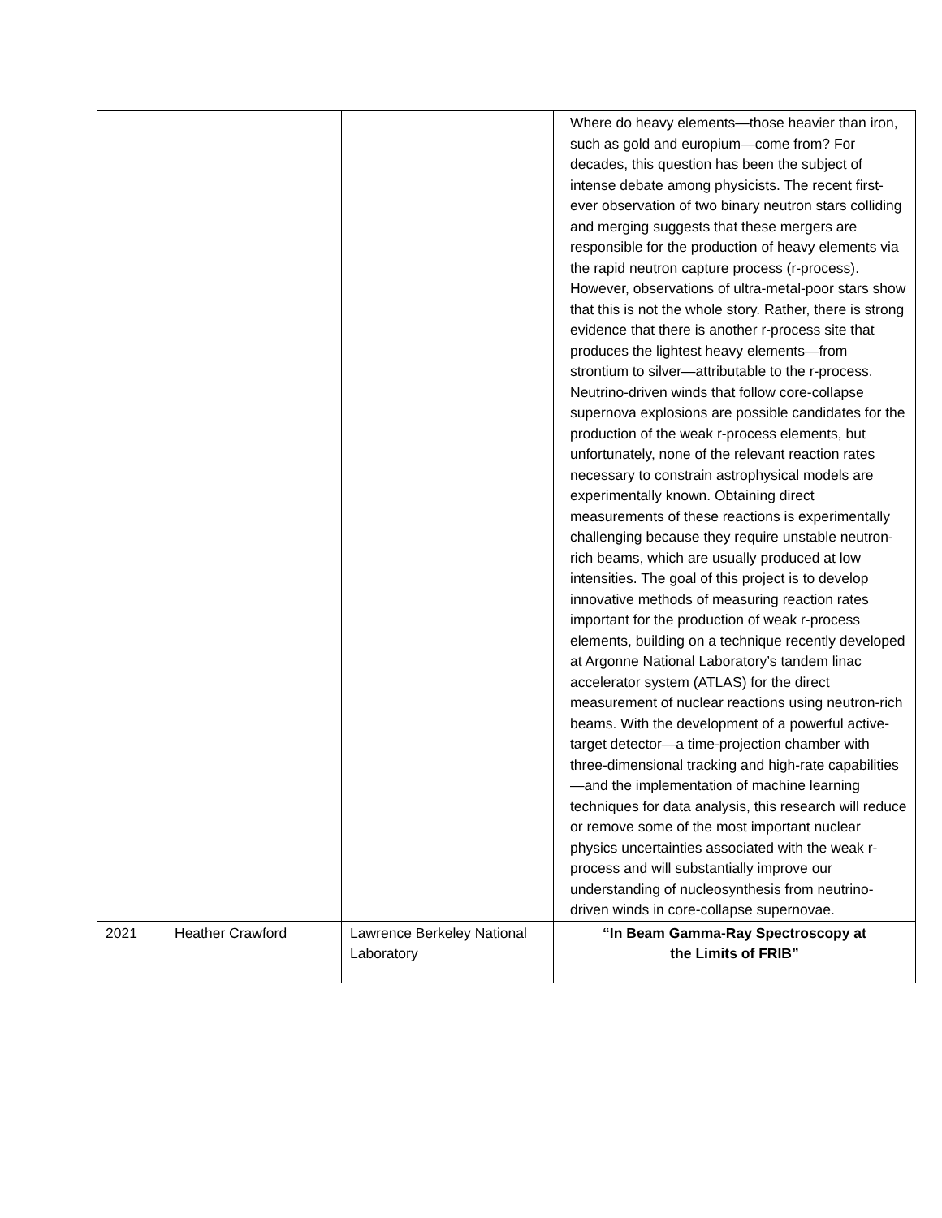| | | | Where do heavy elements—those heavier than iron, such as gold and europium—come from? For decades, this question has been the subject of intense debate among physicists. The recent first- ever observation of two binary neutron stars colliding and merging suggests that these mergers are responsible for the production of heavy elements via the rapid neutron capture process (r-process). However, observations of ultra-metal-poor stars show that this is not the whole story. Rather, there is strong evidence that there is another r-process site that produces the lightest heavy elements—from strontium to silver—attributable to the r-process. Neutrino-driven winds that follow core-collapse supernova explosions are possible candidates for the production of the weak r-process elements, but unfortunately, none of the relevant reaction rates necessary to constrain astrophysical models are experimentally known. Obtaining direct measurements of these reactions is experimentally challenging because they require unstable neutron-rich beams, which are usually produced at low intensities. The goal of this project is to develop innovative methods of measuring reaction rates important for the production of weak r-process elements, building on a technique recently developed at Argonne National Laboratory’s tandem linac accelerator system (ATLAS) for the direct measurement of nuclear reactions using neutron-rich beams. With the development of a powerful active-target detector—a time-projection chamber with three-dimensional tracking and high-rate capabilities—and the implementation of machine learning techniques for data analysis, this research will reduce or remove some of the most important nuclear physics uncertainties associated with the weak r-process and will substantially improve our understanding of nucleosynthesis from neutrino-driven winds in core-collapse supernovae. |
| 2021 | Heather Crawford | Lawrence Berkeley National Laboratory | “In Beam Gamma-Ray Spectroscopy at the Limits of FRIB” |